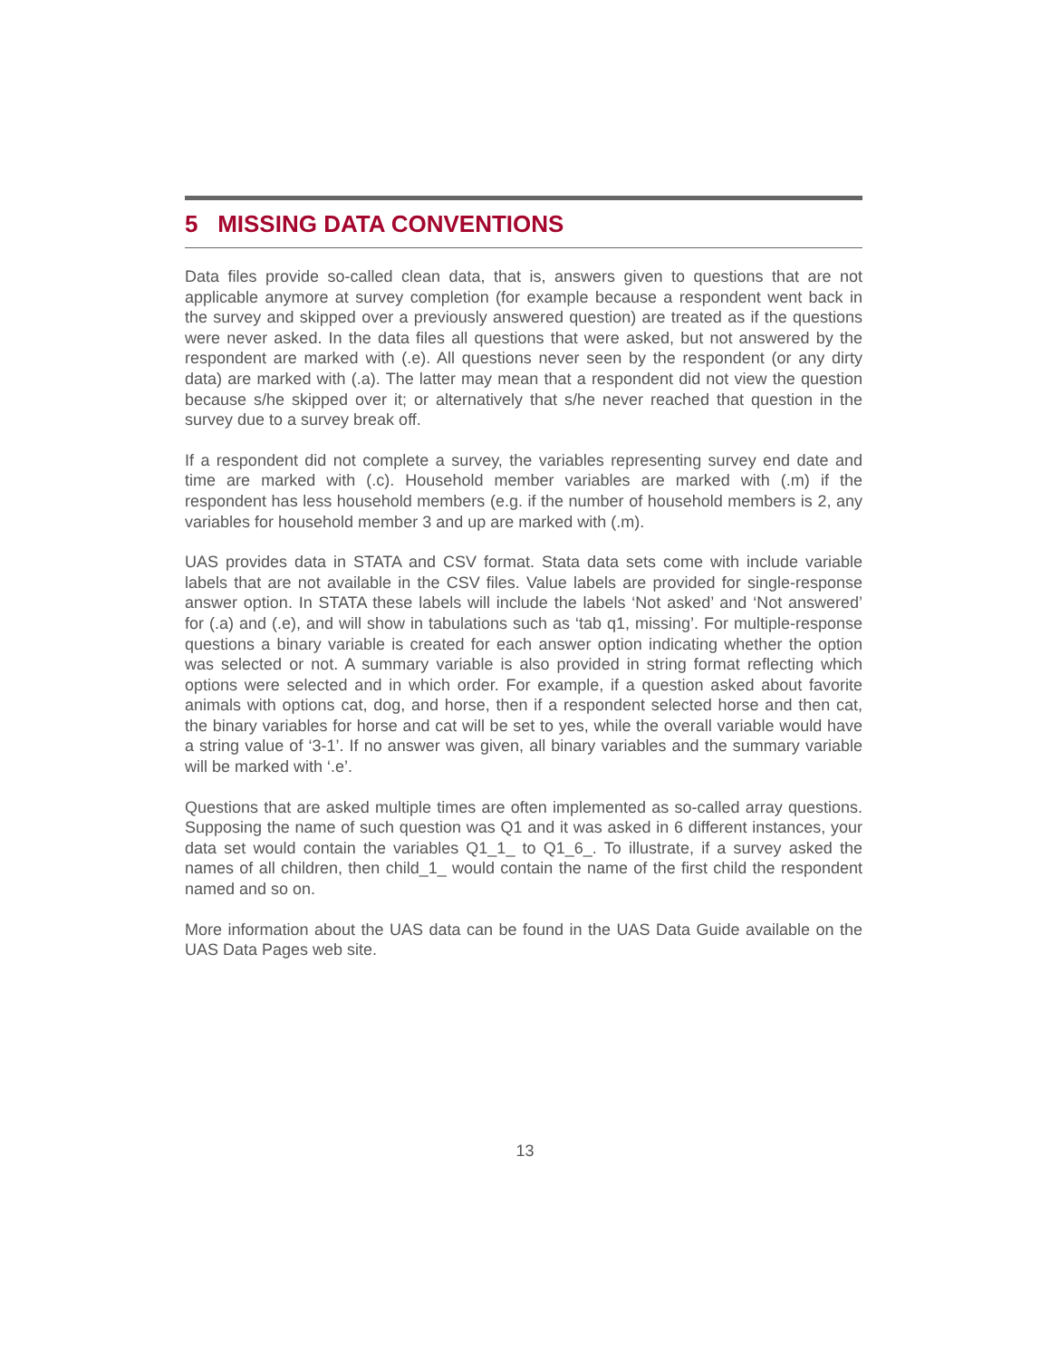5 MISSING DATA CONVENTIONS
Data files provide so-called clean data, that is, answers given to questions that are not applicable anymore at survey completion (for example because a respondent went back in the survey and skipped over a previously answered question) are treated as if the questions were never asked. In the data files all questions that were asked, but not answered by the respondent are marked with (.e). All questions never seen by the respondent (or any dirty data) are marked with (.a). The latter may mean that a respondent did not view the question because s/he skipped over it; or alternatively that s/he never reached that question in the survey due to a survey break off.
If a respondent did not complete a survey, the variables representing survey end date and time are marked with (.c). Household member variables are marked with (.m) if the respondent has less household members (e.g. if the number of household members is 2, any variables for household member 3 and up are marked with (.m).
UAS provides data in STATA and CSV format. Stata data sets come with include variable labels that are not available in the CSV files. Value labels are provided for single-response answer option. In STATA these labels will include the labels ‘Not asked’ and ‘Not answered’ for (.a) and (.e), and will show in tabulations such as ‘tab q1, missing’. For multiple-response questions a binary variable is created for each answer option indicating whether the option was selected or not. A summary variable is also provided in string format reflecting which options were selected and in which order. For example, if a question asked about favorite animals with options cat, dog, and horse, then if a respondent selected horse and then cat, the binary variables for horse and cat will be set to yes, while the overall variable would have a string value of ‘3-1’. If no answer was given, all binary variables and the summary variable will be marked with ‘.e’.
Questions that are asked multiple times are often implemented as so-called array questions. Supposing the name of such question was Q1 and it was asked in 6 different instances, your data set would contain the variables Q1_1_ to Q1_6_. To illustrate, if a survey asked the names of all children, then child_1_ would contain the name of the first child the respondent named and so on.
More information about the UAS data can be found in the UAS Data Guide available on the UAS Data Pages web site.
13